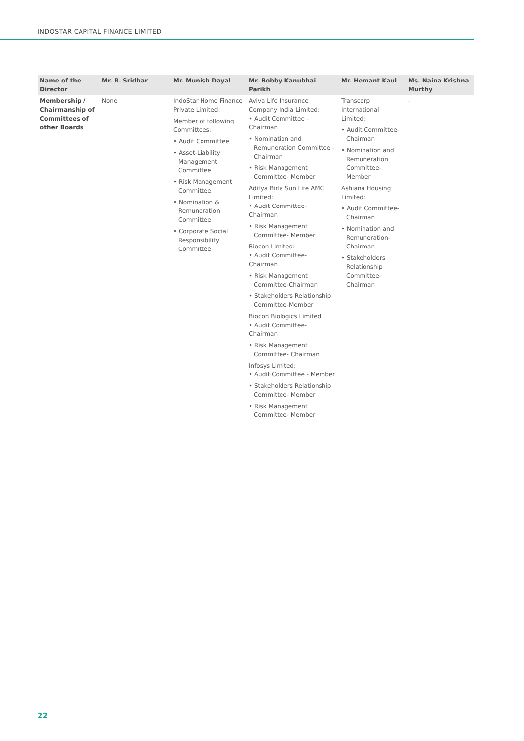INDOSTAR CAPITAL FINANCE LIMITED
| Name of the Director | Mr. R. Sridhar | Mr. Munish Dayal | Mr. Bobby Kanubhai Parikh | Mr. Hemant Kaul | Ms. Naina Krishna Murthy |
| --- | --- | --- | --- | --- | --- |
| Membership / Chairmanship of Committees of other Boards | None | IndoStar Home Finance Private Limited: Member of following Committees: • Audit Committee • Asset-Liability Management Committee • Risk Management Committee • Nomination & Remuneration Committee • Corporate Social Responsibility Committee | Aviva Life Insurance Company India Limited: • Audit Committee - Chairman • Nomination and Remuneration Committee - Chairman • Risk Management Committee- Member Aditya Birla Sun Life AMC Limited: • Audit Committee- Chairman • Risk Management Committee- Member Biocon Limited: • Audit Committee- Chairman • Risk Management Committee-Chairman • Stakeholders Relationship Committee-Member Biocon Biologics Limited: • Audit Committee- Chairman • Risk Management Committee- Chairman Infosys Limited: • Audit Committee - Member • Stakeholders Relationship Committee- Member • Risk Management Committee- Member | Transcorp International Limited: • Audit Committee- Chairman • Nomination and Remuneration Committee- Member Ashiana Housing Limited: • Audit Committee- Chairman • Nomination and Remuneration- Chairman • Stakeholders Relationship Committee- Chairman | - |
22